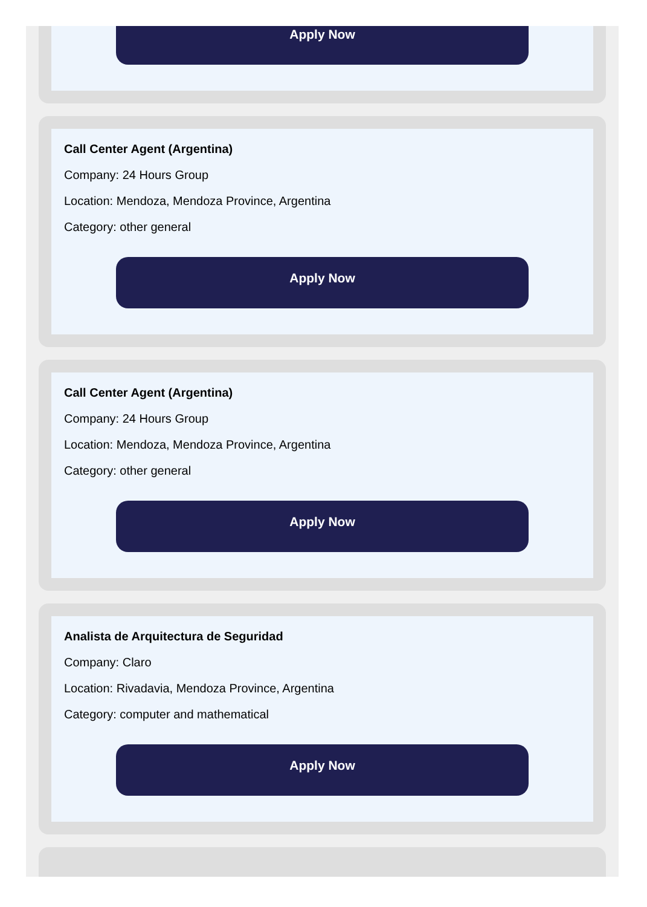Apply Now
Call Center Agent (Argentina)
Company: 24 Hours Group
Location: Mendoza, Mendoza Province, Argentina
Category: other general
Apply Now
Call Center Agent (Argentina)
Company: 24 Hours Group
Location: Mendoza, Mendoza Province, Argentina
Category: other general
Apply Now
Analista de Arquitectura de Seguridad
Company: Claro
Location: Rivadavia, Mendoza Province, Argentina
Category: computer and mathematical
Apply Now